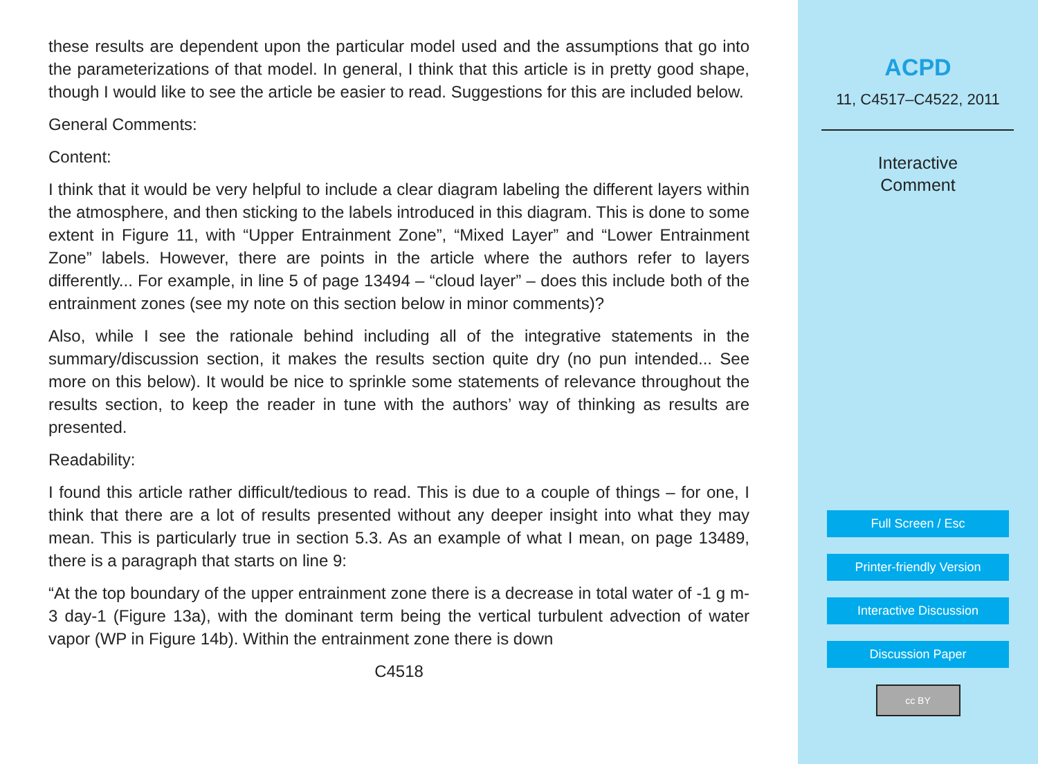these results are dependent upon the particular model used and the assumptions that go into the parameterizations of that model. In general, I think that this article is in pretty good shape, though I would like to see the article be easier to read. Suggestions for this are included below.
General Comments:
Content:
I think that it would be very helpful to include a clear diagram labeling the different layers within the atmosphere, and then sticking to the labels introduced in this diagram. This is done to some extent in Figure 11, with “Upper Entrainment Zone”, “Mixed Layer” and “Lower Entrainment Zone” labels. However, there are points in the article where the authors refer to layers differently... For example, in line 5 of page 13494 – “cloud layer” – does this include both of the entrainment zones (see my note on this section below in minor comments)?
Also, while I see the rationale behind including all of the integrative statements in the summary/discussion section, it makes the results section quite dry (no pun intended... See more on this below). It would be nice to sprinkle some statements of relevance throughout the results section, to keep the reader in tune with the authors’ way of thinking as results are presented.
Readability:
I found this article rather difficult/tedious to read. This is due to a couple of things – for one, I think that there are a lot of results presented without any deeper insight into what they may mean. This is particularly true in section 5.3. As an example of what I mean, on page 13489, there is a paragraph that starts on line 9:
“At the top boundary of the upper entrainment zone there is a decrease in total water of -1 g m-3 day-1 (Figure 13a), with the dominant term being the vertical turbulent advection of water vapor (WP in Figure 14b). Within the entrainment zone there is down
C4518
ACPD
11, C4517–C4522, 2011
Interactive
Comment
Full Screen / Esc
Printer-friendly Version
Interactive Discussion
Discussion Paper
cc BY